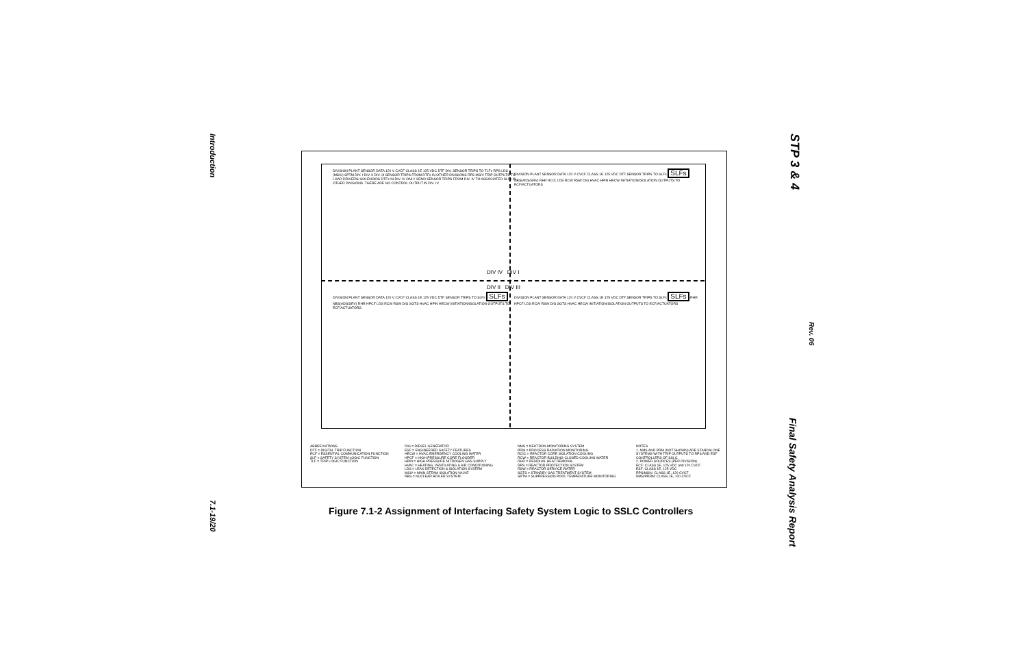Introduction
7.1-19/20
STP 3 & 4
Rev. 06
Final Safety Analysis Report
DIVISION PLANT SENSOR DATA 120 V CVCF CLASS 1E 125 VDC DTF DIV. SENSOR TRIPS TO TLFs RPS LDS (MSIV) SPTM DIV. I DIV. II DIV. III SENSOR TRIPS FROM DTFs IN OTHER DIVISIONS RPS MSIV TRIP OUTPUTS TO LOAD DRIVERS/ SOLENOIDS DTFs IN DIV. IV ONLY SEND SENSOR TRIPS FROM DIV. IV TO ASSOCIATED SLFs IN OTHER DIVISIONS. THERE ARE NO CONTROL OUTPUT IN DIV. IV.
DIVISION PLANT SENSOR DATA 120 V CVCF CLASS 1E 125 VDC DTF SENSOR TRIPS TO SLFs SLFs NBS(ADS/SRV) RHR RCIC LDS RCW RSW D/G HVAC HPIN HECW INITIATION/ISOLATION OUTPUTS TO ECF/ACTUATORS
DIV IV DIV I
DIV II DIV III
DIVISION PLANT SENSOR DATA 120 V CVCF CLASS 1E 125 VDC DTF SENSOR TRIPS TO SLFs SLFs NBS(ADS/SRV) RHR HPCF LDS RCW RSW D/G SGTS HVAC HPIN HECW INITIATION/ISOLATION OUTPUTS TO ECF/ACTUATORS
DIVISION PLANT SENSOR DATA 120 V CVCF CLASS 1E 125 VDC DTF SENSOR TRIPS TO SLFs SLFs RHR HPCF LDS RCW RSW D/G SGTS HVAC HECW INITIATION/ISOLATION OUTPUTS TO ECF/ACTUATORS
ABBREVIATIONS
DTF = DIGITAL TRIP FUNCTION
ECF = ESSENTIAL COMMUNICATION FUNCTION
SLF = SAFETY SYSTEM LOGIC FUNCTION
TLF = TRIP LOGIC FUNCTION
D/G = DIESEL GENERATOR
ESF = ENGINEERED SAFETY FEATURES
HECW = HVAC EMERGENCY COOLING WATER
HPCF = HIGH PRESSURE CORE FLOODER
HPIN = HIGH PRESSURE NITROGEN GAS SUPPLY
HVAC = HEATING, VENTILATING & AIR CONDITIONING
LDS = LEAK DETECTION & ISOLATION SYSTEM
MSIV = MAIN STEAM ISOLATION VALVE
NBS = NUCLEAR BOILER SYSTEM
NMS = NEUTRON MONITORING SYSTEM
PRM = PROCESS RADIATION MONITORING
RCIC = REACTOR CORE ISOLATION COOLING
RCW = REACTOR BUILDING CLOSED COOLING WATER
RHR = RESIDUAL HEAT REMOVAL
RPS = REACTOR PROTECTION SYSTEM
RSW = REACTOR SERVICE WATER
SGTS = STANDBY GAS TREATMENT SYSTEM
SPTM = SUPPRESSION POOL TEMPERATURE MONITORING
NOTES
1. NMS AND PRM (NOT SHOWN) ARE STANDALONE SYSTEMS WITH TRIP OUTPUTS TO RPS AND ESF CONTROLLERS OF SSLC.
2. POWER SOURCES (PER DIVISION)
ECF: CLASS 1E, 125 VDC and 120 CVCF
ESF: CLASS 1E, 125 VDC
RPS/MSIV: CLASS 1E, 120 CVCF
NMS/PRRM: CLASS 1E, 120 CVCF
Figure 7.1-2 Assignment of Interfacing Safety System Logic to SSLC Controllers